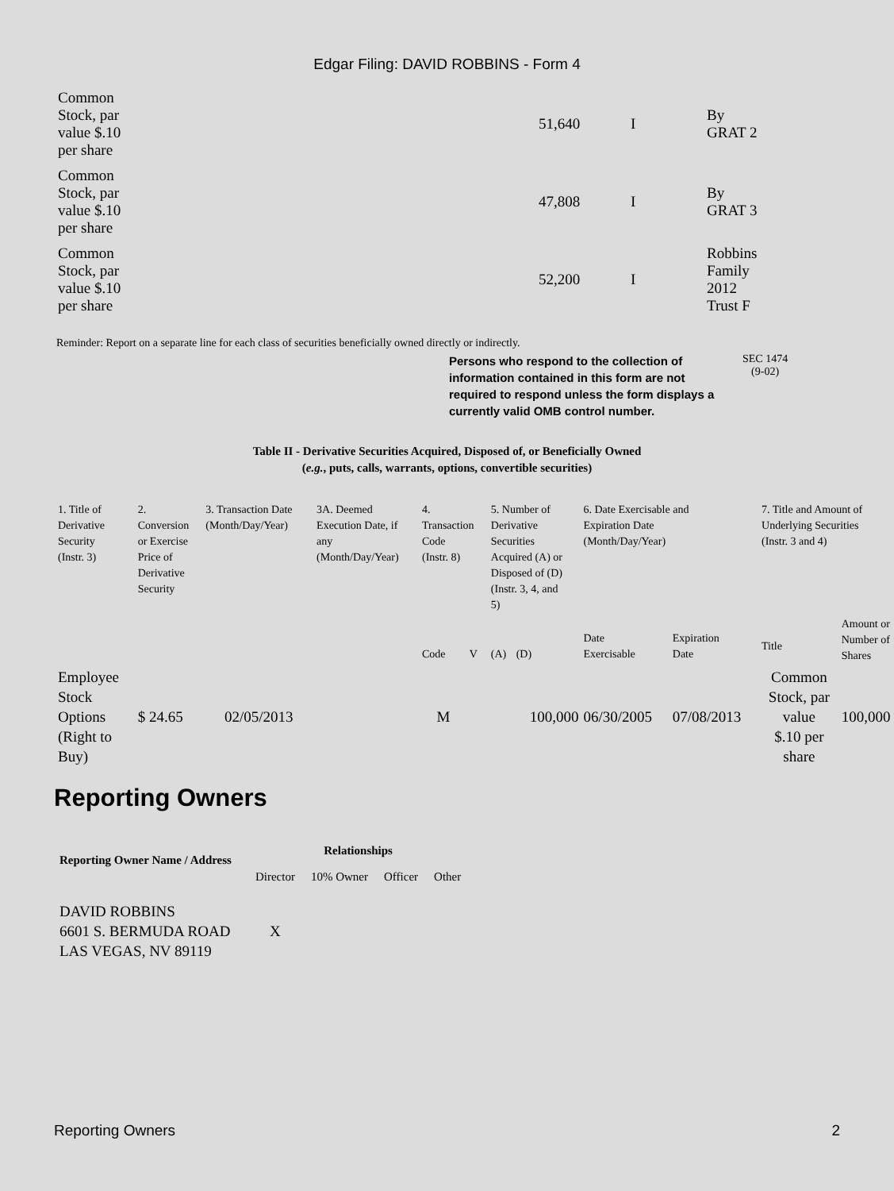Edgar Filing: DAVID ROBBINS - Form 4
| Common Stock, par value $.10 per share | 51,640 | I | By GRAT 2 |
| Common Stock, par value $.10 per share | 47,808 | I | By GRAT 3 |
| Common Stock, par value $.10 per share | 52,200 | I | Robbins Family 2012 Trust F |
Reminder: Report on a separate line for each class of securities beneficially owned directly or indirectly.
Persons who respond to the collection of information contained in this form are not required to respond unless the form displays a currently valid OMB control number.
SEC 1474
(9-02)
Table II - Derivative Securities Acquired, Disposed of, or Beneficially Owned
(e.g., puts, calls, warrants, options, convertible securities)
| 1. Title of Derivative Security (Instr. 3) | 2. Conversion or Exercise Price of Derivative Security | 3. Transaction Date (Month/Day/Year) | 3A. Deemed Execution Date, if any (Month/Day/Year) | 4. Transaction Code (Instr. 8) | | 5. Number of Derivative Securities Acquired (A) or Disposed of (D) (Instr. 3, 4, and 5) | | 6. Date Exercisable and Expiration Date (Month/Day/Year) | | 7. Title and Amount of Underlying Securities (Instr. 3 and 4) | |
| --- | --- | --- | --- | --- | --- | --- | --- | --- | --- | --- | --- |
| | | | | Code | V | (A) | (D) | Date Exercisable | Expiration Date | Title | Amount or Number of Shares |
| Employee Stock Options (Right to Buy) | $ 24.65 | 02/05/2013 | | M | | | 100,000 | 06/30/2005 | 07/08/2013 | Common Stock, par value $.10 per share | 100,000 |
Reporting Owners
| Reporting Owner Name / Address | Relationships | | | |
| --- | --- | --- | --- | --- |
| | Director | 10% Owner | Officer | Other |
| DAVID ROBBINS 6601 S. BERMUDA ROAD LAS VEGAS, NV 89119 | X | | | |
Reporting Owners 2